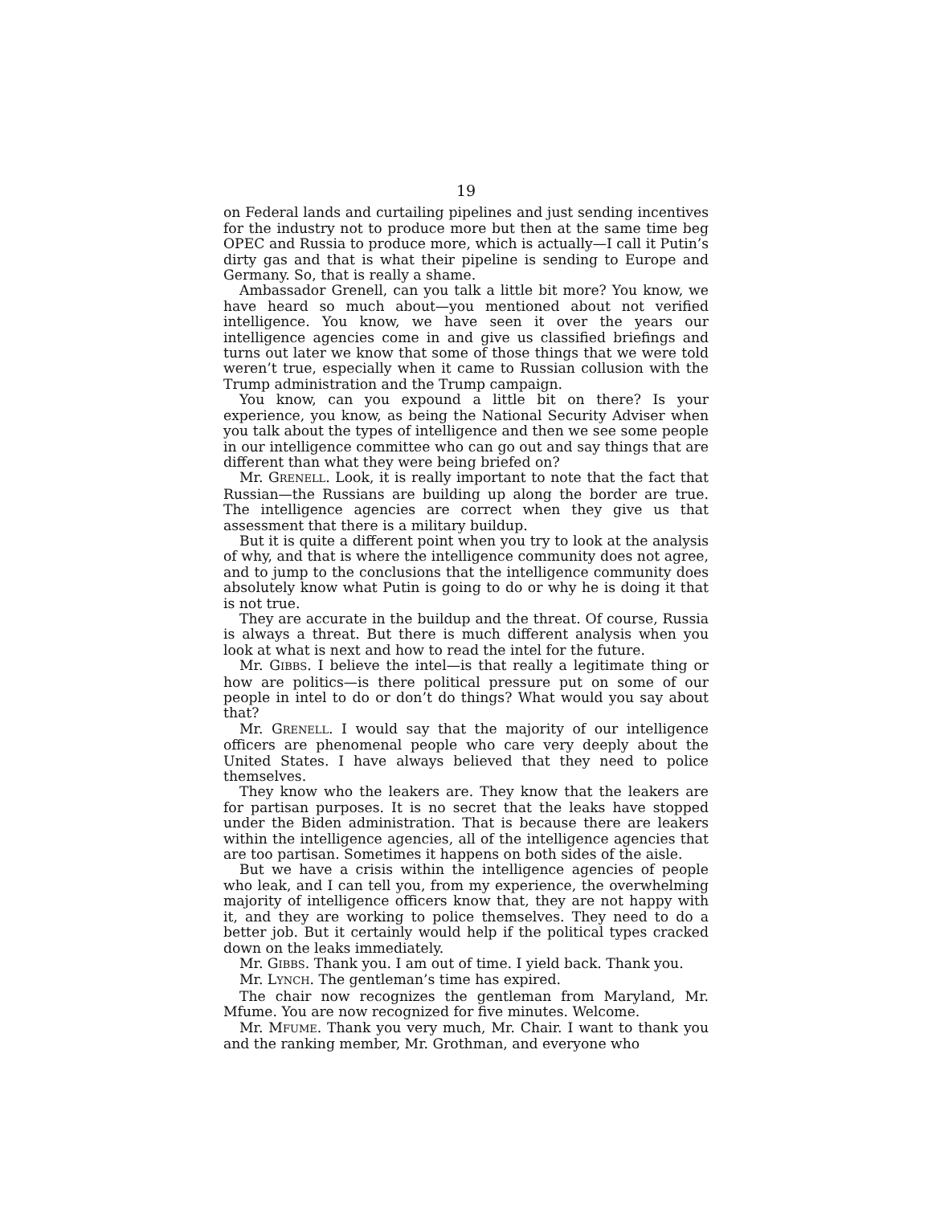19
on Federal lands and curtailing pipelines and just sending incentives for the industry not to produce more but then at the same time beg OPEC and Russia to produce more, which is actually—I call it Putin’s dirty gas and that is what their pipeline is sending to Europe and Germany. So, that is really a shame.
Ambassador Grenell, can you talk a little bit more? You know, we have heard so much about—you mentioned about not verified intelligence. You know, we have seen it over the years our intelligence agencies come in and give us classified briefings and turns out later we know that some of those things that we were told weren’t true, especially when it came to Russian collusion with the Trump administration and the Trump campaign.
You know, can you expound a little bit on there? Is your experience, you know, as being the National Security Adviser when you talk about the types of intelligence and then we see some people in our intelligence committee who can go out and say things that are different than what they were being briefed on?
Mr. GRENELL. Look, it is really important to note that the fact that Russian—the Russians are building up along the border are true. The intelligence agencies are correct when they give us that assessment that there is a military buildup.
But it is quite a different point when you try to look at the analysis of why, and that is where the intelligence community does not agree, and to jump to the conclusions that the intelligence community does absolutely know what Putin is going to do or why he is doing it that is not true.
They are accurate in the buildup and the threat. Of course, Russia is always a threat. But there is much different analysis when you look at what is next and how to read the intel for the future.
Mr. GIBBS. I believe the intel—is that really a legitimate thing or how are politics—is there political pressure put on some of our people in intel to do or don’t do things? What would you say about that?
Mr. GRENELL. I would say that the majority of our intelligence officers are phenomenal people who care very deeply about the United States. I have always believed that they need to police themselves.
They know who the leakers are. They know that the leakers are for partisan purposes. It is no secret that the leaks have stopped under the Biden administration. That is because there are leakers within the intelligence agencies, all of the intelligence agencies that are too partisan. Sometimes it happens on both sides of the aisle.
But we have a crisis within the intelligence agencies of people who leak, and I can tell you, from my experience, the overwhelming majority of intelligence officers know that, they are not happy with it, and they are working to police themselves. They need to do a better job. But it certainly would help if the political types cracked down on the leaks immediately.
Mr. GIBBS. Thank you. I am out of time. I yield back. Thank you.
Mr. LYNCH. The gentleman’s time has expired.
The chair now recognizes the gentleman from Maryland, Mr. Mfume. You are now recognized for five minutes. Welcome.
Mr. MFUME. Thank you very much, Mr. Chair. I want to thank you and the ranking member, Mr. Grothman, and everyone who